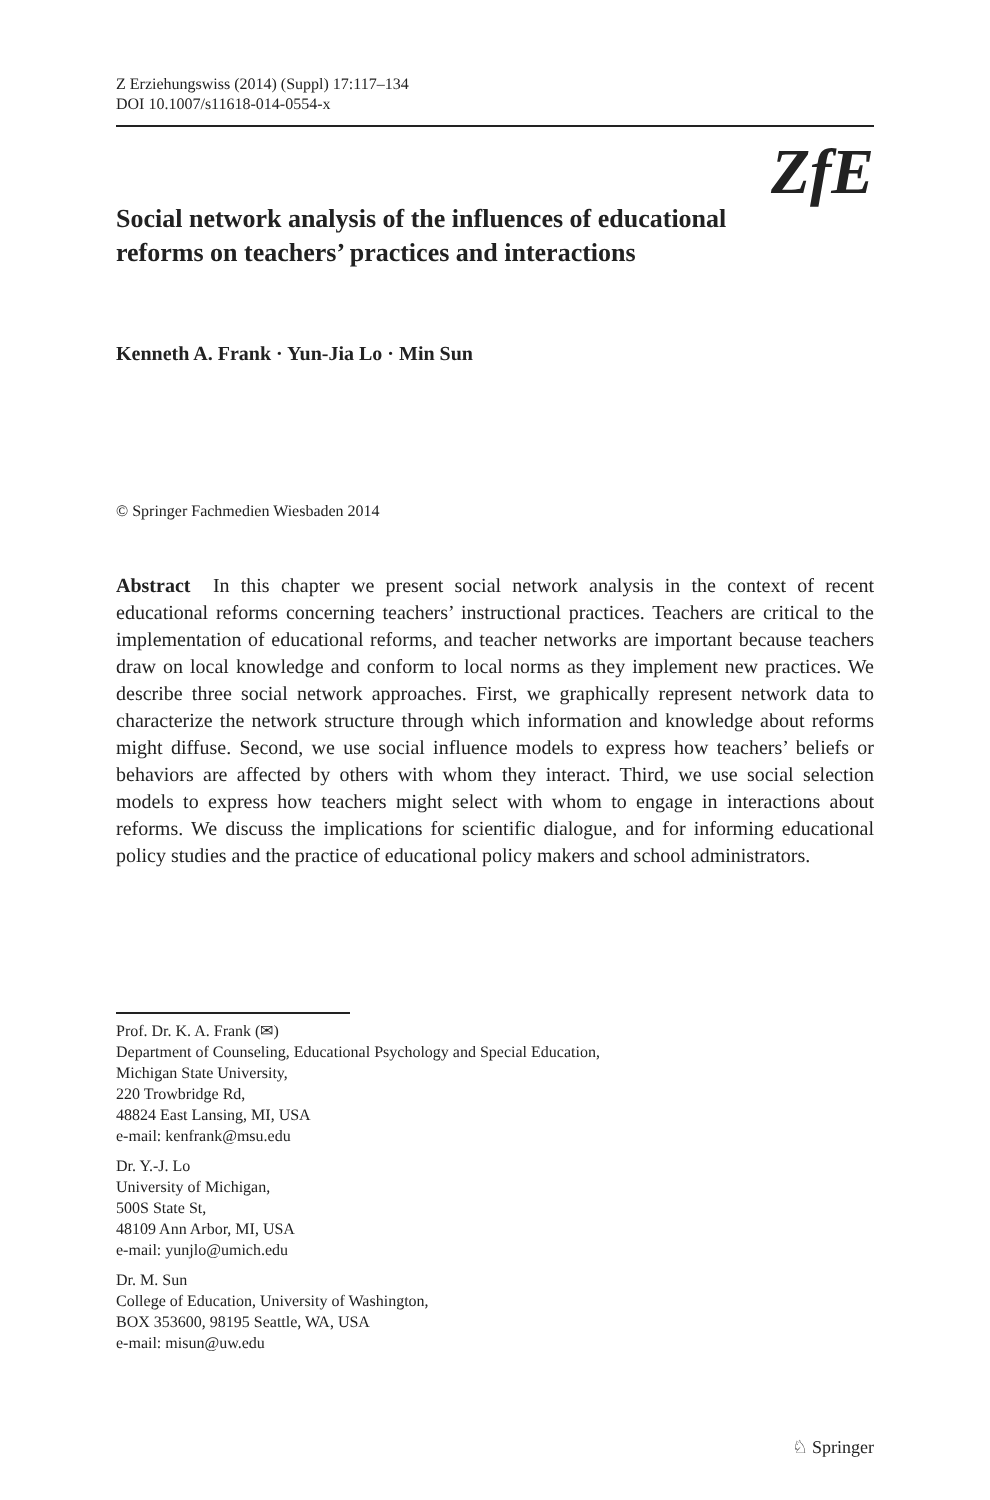Z Erziehungswiss (2014) (Suppl) 17:117–134
DOI 10.1007/s11618-014-0554-x
ZfE
Social network analysis of the influences of educational reforms on teachers’ practices and interactions
Kenneth A. Frank · Yun-Jia Lo · Min Sun
© Springer Fachmedien Wiesbaden 2014
Abstract In this chapter we present social network analysis in the context of recent educational reforms concerning teachers’ instructional practices. Teachers are critical to the implementation of educational reforms, and teacher networks are important because teachers draw on local knowledge and conform to local norms as they implement new practices. We describe three social network approaches. First, we graphically represent network data to characterize the network structure through which information and knowledge about reforms might diffuse. Second, we use social influence models to express how teachers’ beliefs or behaviors are affected by others with whom they interact. Third, we use social selection models to express how teachers might select with whom to engage in interactions about reforms. We discuss the implications for scientific dialogue, and for informing educational policy studies and the practice of educational policy makers and school administrators.
Prof. Dr. K. A. Frank (✉)
Department of Counseling, Educational Psychology and Special Education,
Michigan State University,
220 Trowbridge Rd,
48824 East Lansing, MI, USA
e-mail: kenfrank@msu.edu
Dr. Y.-J. Lo
University of Michigan,
500S State St,
48109 Ann Arbor, MI, USA
e-mail: yunjlo@umich.edu
Dr. M. Sun
College of Education, University of Washington,
BOX 353600, 98195 Seattle, WA, USA
e-mail: misun@uw.edu
♘ Springer